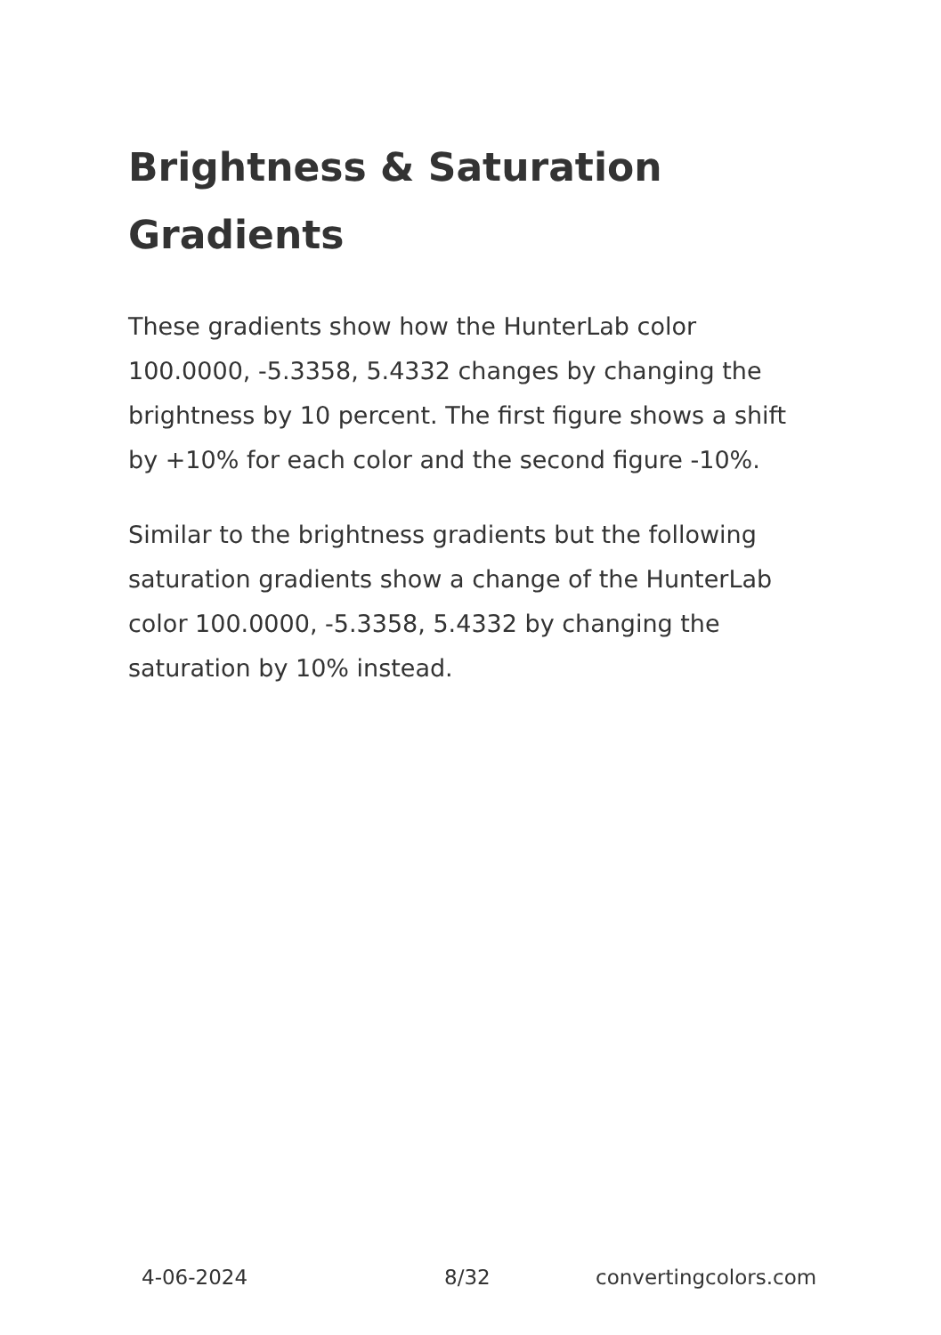Brightness & Saturation Gradients
These gradients show how the HunterLab color 100.0000, -5.3358, 5.4332 changes by changing the brightness by 10 percent. The first figure shows a shift by +10% for each color and the second figure -10%.
Similar to the brightness gradients but the following saturation gradients show a change of the HunterLab color 100.0000, -5.3358, 5.4332 by changing the saturation by 10% instead.
4-06-2024 8/32 convertingcolors.com